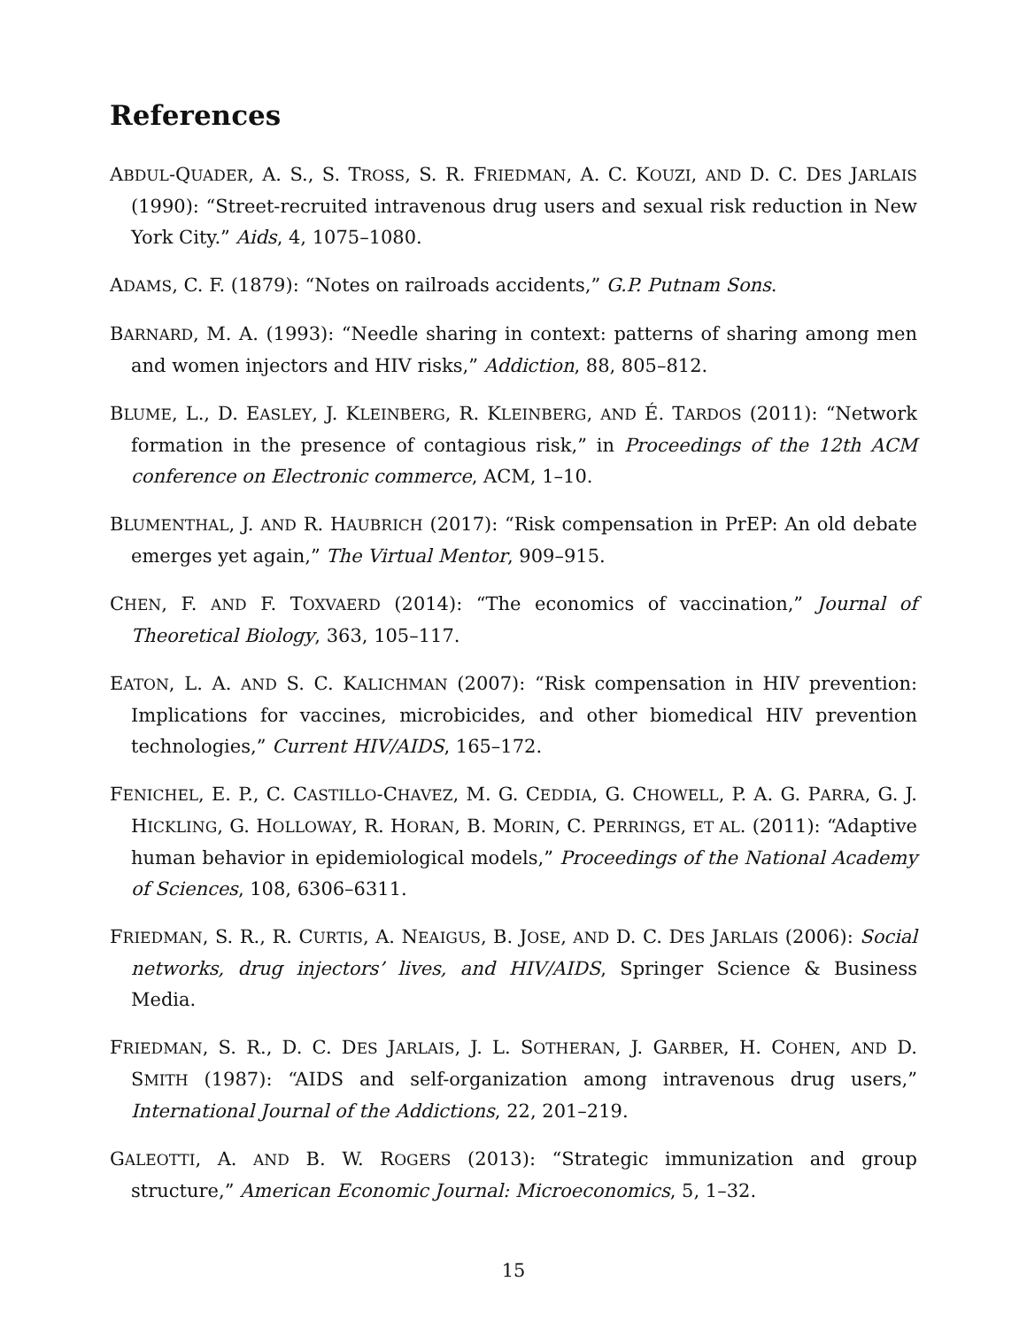References
ABDUL-QUADER, A. S., S. TROSS, S. R. FRIEDMAN, A. C. KOUZI, AND D. C. DES JARLAIS (1990): “Street-recruited intravenous drug users and sexual risk reduction in New York City.” Aids, 4, 1075–1080.
ADAMS, C. F. (1879): “Notes on railroads accidents,” G.P. Putnam Sons.
BARNARD, M. A. (1993): “Needle sharing in context: patterns of sharing among men and women injectors and HIV risks,” Addiction, 88, 805–812.
BLUME, L., D. EASLEY, J. KLEINBERG, R. KLEINBERG, AND É. TARDOS (2011): “Network formation in the presence of contagious risk,” in Proceedings of the 12th ACM conference on Electronic commerce, ACM, 1–10.
BLUMENTHAL, J. AND R. HAUBRICH (2017): “Risk compensation in PrEP: An old debate emerges yet again,” The Virtual Mentor, 909–915.
CHEN, F. AND F. TOXVAERD (2014): “The economics of vaccination,” Journal of Theoretical Biology, 363, 105–117.
EATON, L. A. AND S. C. KALICHMAN (2007): “Risk compensation in HIV prevention: Implications for vaccines, microbicides, and other biomedical HIV prevention technologies,” Current HIV/AIDS, 165–172.
FENICHEL, E. P., C. CASTILLO-CHAVEZ, M. G. CEDDIA, G. CHOWELL, P. A. G. PARRA, G. J. HICKLING, G. HOLLOWAY, R. HORAN, B. MORIN, C. PERRINGS, ET AL. (2011): “Adaptive human behavior in epidemiological models,” Proceedings of the National Academy of Sciences, 108, 6306–6311.
FRIEDMAN, S. R., R. CURTIS, A. NEAIGUS, B. JOSE, AND D. C. DES JARLAIS (2006): Social networks, drug injectors’ lives, and HIV/AIDS, Springer Science & Business Media.
FRIEDMAN, S. R., D. C. DES JARLAIS, J. L. SOTHERAN, J. GARBER, H. COHEN, AND D. SMITH (1987): “AIDS and self-organization among intravenous drug users,” International Journal of the Addictions, 22, 201–219.
GALEOTTI, A. AND B. W. ROGERS (2013): “Strategic immunization and group structure,” American Economic Journal: Microeconomics, 5, 1–32.
15